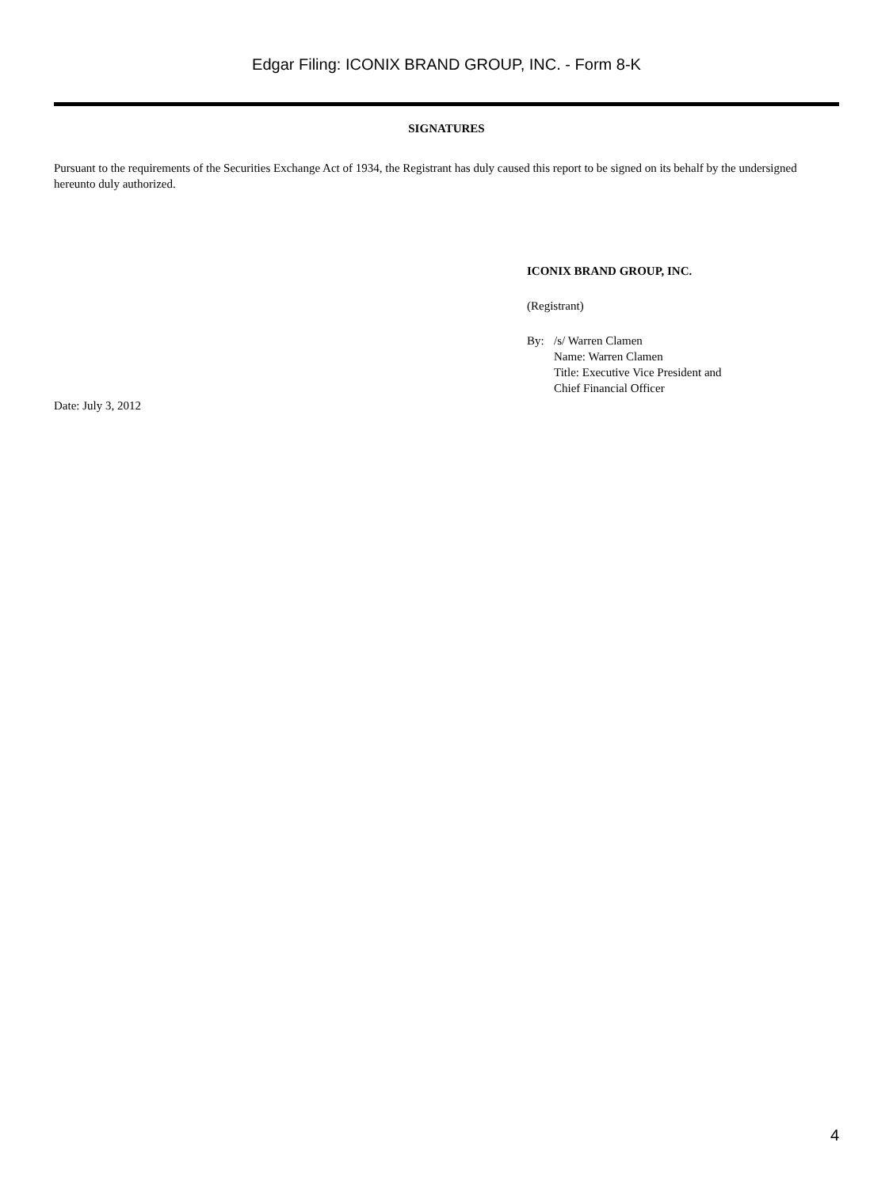Edgar Filing: ICONIX BRAND GROUP, INC. - Form 8-K
SIGNATURES
Pursuant to the requirements of the Securities Exchange Act of 1934, the Registrant has duly caused this report to be signed on its behalf by the undersigned hereunto duly authorized.
ICONIX BRAND GROUP, INC.
(Registrant)
By: /s/ Warren Clamen
Name: Warren Clamen
Title: Executive Vice President and
Chief Financial Officer
Date: July 3, 2012
4